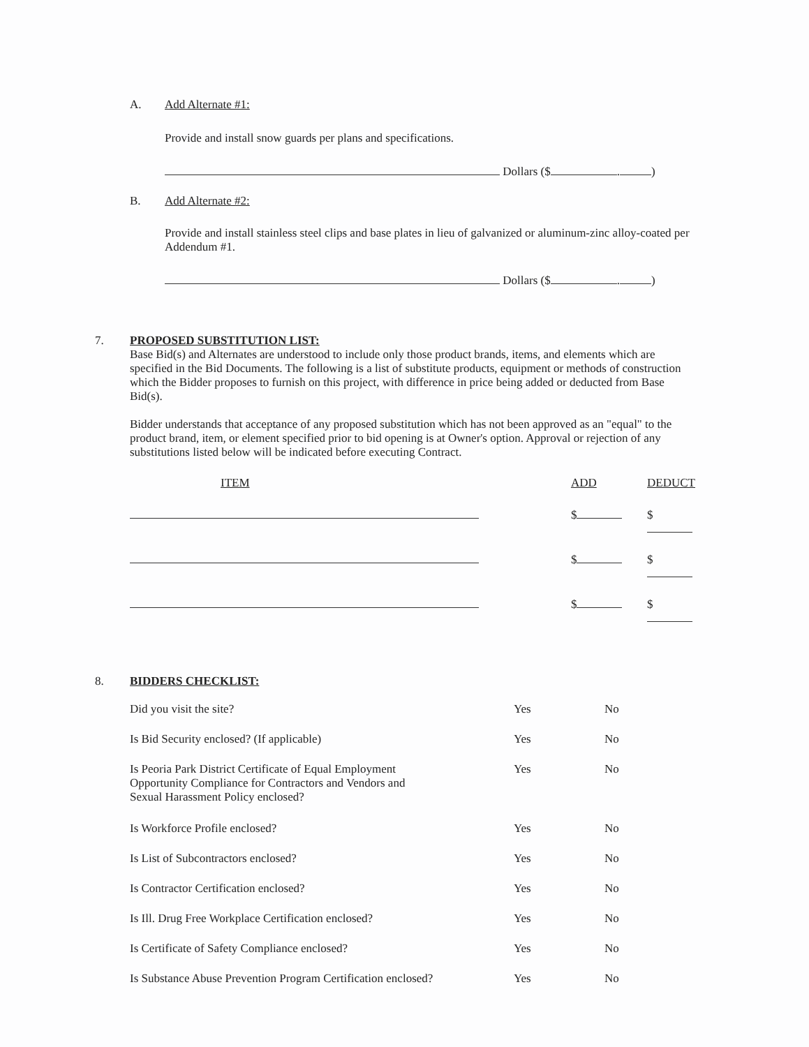A. Add Alternate #1:
Provide and install snow guards per plans and specifications.
Dollars ($ . )
B. Add Alternate #2:
Provide and install stainless steel clips and base plates in lieu of galvanized or aluminum-zinc alloy-coated per Addendum #1.
Dollars ($ . )
7. PROPOSED SUBSTITUTION LIST:
Base Bid(s) and Alternates are understood to include only those product brands, items, and elements which are specified in the Bid Documents. The following is a list of substitute products, equipment or methods of construction which the Bidder proposes to furnish on this project, with difference in price being added or deducted from Base Bid(s).
Bidder understands that acceptance of any proposed substitution which has not been approved as an "equal" to the product brand, item, or element specified prior to bid opening is at Owner's option. Approval or rejection of any substitutions listed below will be indicated before executing Contract.
| ITEM | ADD | DEDUCT |
| --- | --- | --- |
| | $ | $ |
| | $ | $ |
| | $ | $ |
8. BIDDERS CHECKLIST:
| Did you visit the site? | Yes | No |
| Is Bid Security enclosed? (If applicable) | Yes | No |
| Is Peoria Park District Certificate of Equal Employment Opportunity Compliance for Contractors and Vendors and Sexual Harassment Policy enclosed? | Yes | No |
| Is Workforce Profile enclosed? | Yes | No |
| Is List of Subcontractors enclosed? | Yes | No |
| Is Contractor Certification enclosed? | Yes | No |
| Is Ill. Drug Free Workplace Certification enclosed? | Yes | No |
| Is Certificate of Safety Compliance enclosed? | Yes | No |
| Is Substance Abuse Prevention Program Certification enclosed? | Yes | No |